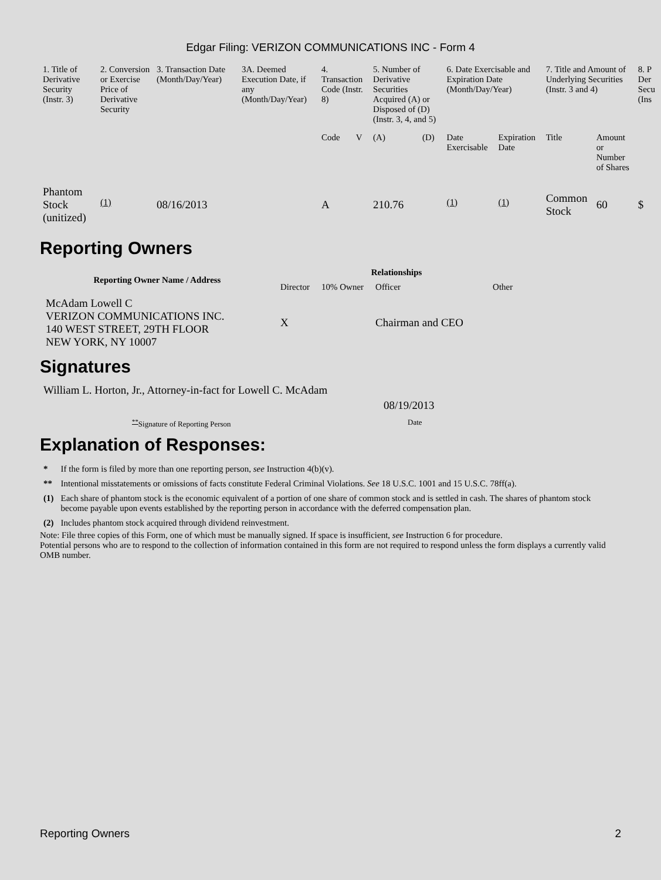Edgar Filing: VERIZON COMMUNICATIONS INC - Form 4
| 1. Title of Derivative Security (Instr. 3) | 2. Conversion or Exercise Price of Derivative Security | 3. Transaction Date (Month/Day/Year) | 3A. Deemed Execution Date, if any (Month/Day/Year) | 4. Transaction Code (Instr. 8) | | 5. Number of Derivative Securities Acquired (A) or Disposed of (D) (Instr. 3, 4, and 5) | | 6. Date Exercisable and Expiration Date (Month/Day/Year) | | 7. Title and Amount of Underlying Securities (Instr. 3 and 4) | | 8. P Der Secu (Ins |
| --- | --- | --- | --- | --- | --- | --- | --- | --- | --- | --- | --- | --- |
| | | | | Code | V | (A) | (D) | Date Exercisable | Expiration Date | Title | Amount or Number of Shares | |
| Phantom Stock (unitized) | <sup>(1)</sup> | 08/16/2013 | | A | | 210.76 | | <sup>(1)</sup> | <sup>(1)</sup> | Common Stock | 60 | $ |
Reporting Owners
| Reporting Owner Name / Address | Relationships | | | |
| --- | --- | --- | --- | --- |
| | Director | 10% Owner | Officer | Other |
| McAdam Lowell C VERIZON COMMUNICATIONS INC. 140 WEST STREET, 29TH FLOOR NEW YORK, NY 10007 | X | | Chairman and CEO | |
Signatures
William L. Horton, Jr., Attorney-in-fact for Lowell C. McAdam
08/19/2013
<sup>**</sup> Signature of Reporting Person Date
Explanation of Responses:
| * | If the form is filed by more than one reporting person, see Instruction 4(b)(v). |
| ** | Intentional misstatements or omissions of facts constitute Federal Criminal Violations. See 18 U.S.C. 1001 and 15 U.S.C. 78ff(a). |
| (1) | Each share of phantom stock is the economic equivalent of a portion of one share of common stock and is settled in cash. The shares of phantom stock become payable upon events established by the reporting person in accordance with the deferred compensation plan. |
| (2) | Includes phantom stock acquired through dividend reinvestment. |
Note: File three copies of this Form, one of which must be manually signed. If space is insufficient, see Instruction 6 for procedure.
Potential persons who are to respond to the collection of information contained in this form are not required to respond unless the form displays a currently valid OMB number.
Reporting Owners 2